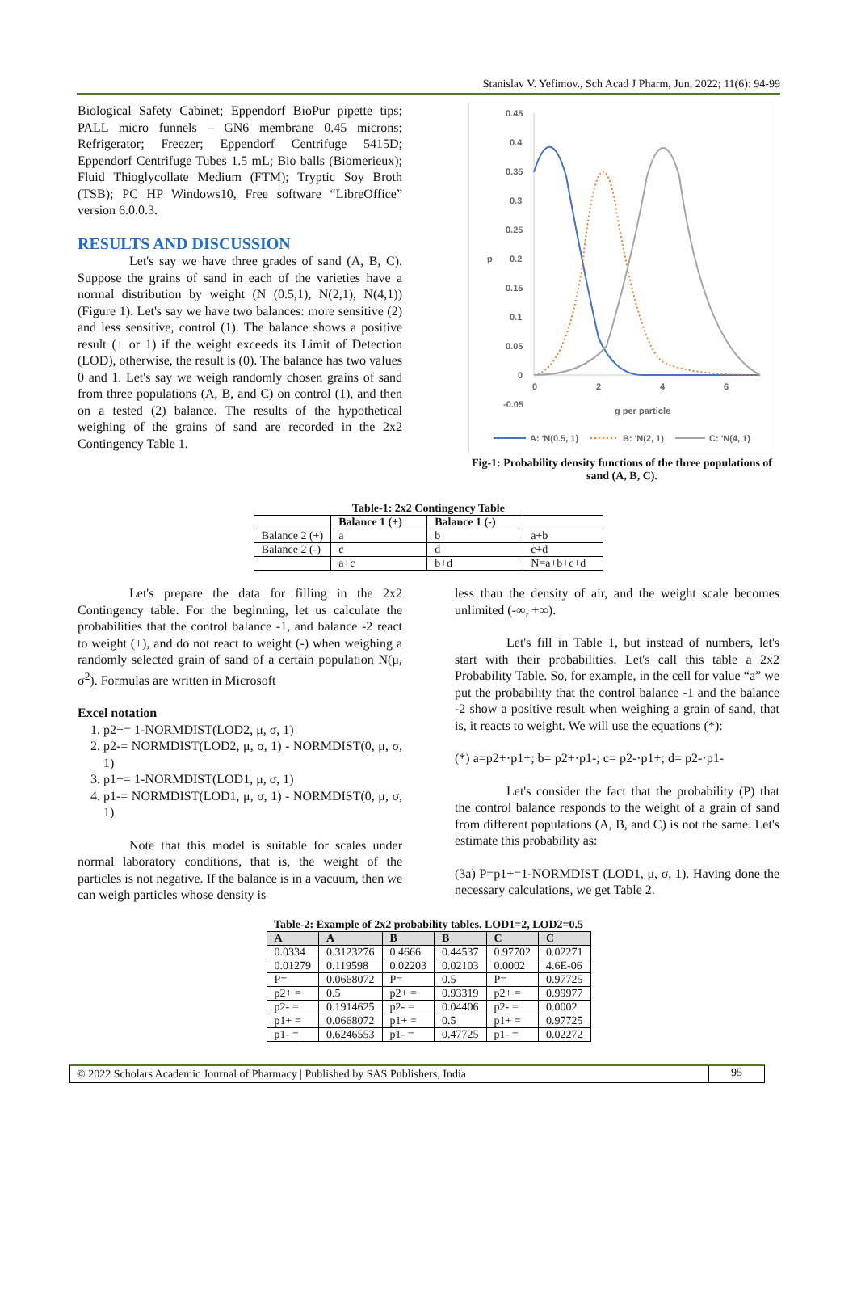Stanislav V. Yefimov., Sch Acad J Pharm, Jun, 2022; 11(6): 94-99
Biological Safety Cabinet; Eppendorf BioPur pipette tips; PALL micro funnels – GN6 membrane 0.45 microns; Refrigerator; Freezer; Eppendorf Centrifuge 5415D; Eppendorf Centrifuge Tubes 1.5 mL; Bio balls (Biomerieux); Fluid Thioglycollate Medium (FTM); Tryptic Soy Broth (TSB); PC HP Windows10, Free software “LibreOffice” version 6.0.0.3.
RESULTS AND DISCUSSION
Let's say we have three grades of sand (A, B, C). Suppose the grains of sand in each of the varieties have a normal distribution by weight (N (0.5,1), N(2,1), N(4,1)) (Figure 1). Let's say we have two balances: more sensitive (2) and less sensitive, control (1). The balance shows a positive result (+ or 1) if the weight exceeds its Limit of Detection (LOD), otherwise, the result is (0). The balance has two values 0 and 1. Let's say we weigh randomly chosen grains of sand from three populations (A, B, and C) on control (1), and then on a tested (2) balance. The results of the hypothetical weighing of the grains of sand are recorded in the 2x2 Contingency Table 1.
0.45
0.4
0.35
0.3
0.25
0.2
0.15
0.1
0.05
0
-0.05
0
2
4
6
g per particle
p
A: 'N(0.5, 1)
B: 'N(2, 1)
C: 'N(4, 1)
Fig-1: Probability density functions of the three populations of sand (A, B, C).
Table-1: 2x2 Contingency Table
| | Balance 1 (+) | Balance 1 (-) | |
| --- | --- | --- | --- |
| Balance 2 (+) | a | b | a+b |
| Balance 2 (-) | c | d | c+d |
| | a+c | b+d | N=a+b+c+d |
Let's prepare the data for filling in the 2x2 Contingency table. For the beginning, let us calculate the probabilities that the control balance -1, and balance -2 react to weight (+), and do not react to weight (-) when weighing a randomly selected grain of sand of a certain population N(μ, σ<sup>2</sup>). Formulas are written in Microsoft
Excel notation
1. p2+= 1-NORMDIST(LOD2, μ, σ, 1)
2. p2-= NORMDIST(LOD2, μ, σ, 1) - NORMDIST(0, μ, σ, 1)
3. p1+= 1-NORMDIST(LOD1, μ, σ, 1)
4. p1-= NORMDIST(LOD1, μ, σ, 1) - NORMDIST(0, μ, σ, 1)
Note that this model is suitable for scales under normal laboratory conditions, that is, the weight of the particles is not negative. If the balance is in a vacuum, then we can weigh particles whose density is
less than the density of air, and the weight scale becomes unlimited (-∞, +∞).
Let's fill in Table 1, but instead of numbers, let's start with their probabilities. Let's call this table a 2x2 Probability Table. So, for example, in the cell for value “a” we put the probability that the control balance -1 and the balance -2 show a positive result when weighing a grain of sand, that is, it reacts to weight. We will use the equations (*):
(*) a=p2+·p1+; b= p2+·p1-; c= p2-·p1+; d= p2-·p1-
Let's consider the fact that the probability (P) that the control balance responds to the weight of a grain of sand from different populations (A, B, and C) is not the same. Let's estimate this probability as:
(3a) P=p1+=1-NORMDIST (LOD1, μ, σ, 1). Having done the necessary calculations, we get Table 2.
Table-2: Example of 2x2 probability tables. LOD1=2, LOD2=0.5
| A | A | B | B | C | C |
| --- | --- | --- | --- | --- | --- |
| 0.0334 | 0.3123276 | 0.4666 | 0.44537 | 0.97702 | 0.02271 |
| 0.01279 | 0.119598 | 0.02203 | 0.02103 | 0.0002 | 4.6E-06 |
| P= | 0.0668072 | P= | 0.5 | P= | 0.97725 |
| p2+ = | 0.5 | p2+ = | 0.93319 | p2+ = | 0.99977 |
| p2- = | 0.1914625 | p2- = | 0.04406 | p2- = | 0.0002 |
| p1+ = | 0.0668072 | p1+ = | 0.5 | p1+ = | 0.97725 |
| p1- = | 0.6246553 | p1- = | 0.47725 | p1- = | 0.02272 |
© 2022 Scholars Academic Journal of Pharmacy | Published by SAS Publishers, India 95